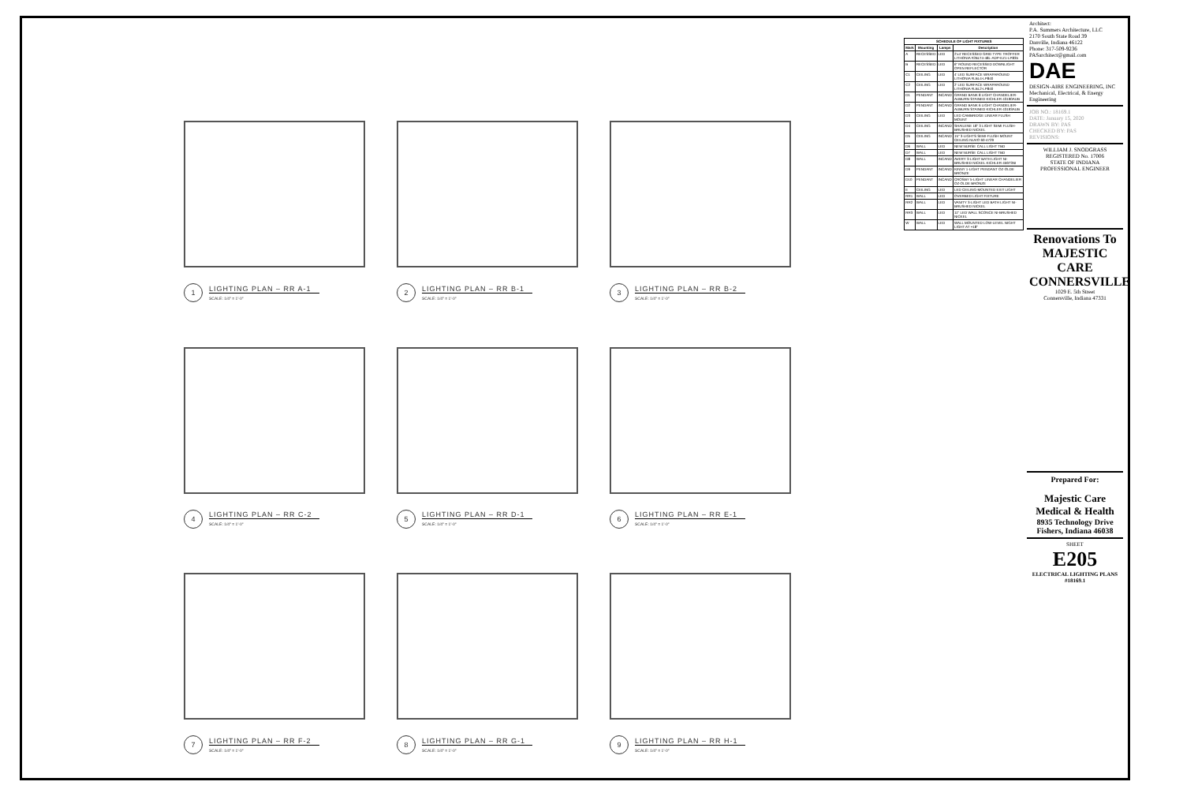1 LIGHTING PLAN – RR A-1
SCALE: 1/4" = 1'-0"
2 LIGHTING PLAN – RR B-1
SCALE: 1/4" = 1'-0"
3 LIGHTING PLAN – RR B-2
SCALE: 1/4" = 1'-0"
4 LIGHTING PLAN – RR C-2
SCALE: 1/4" = 1'-0"
5 LIGHTING PLAN – RR D-1
SCALE: 1/4" = 1'-0"
6 LIGHTING PLAN – RR E-1
SCALE: 1/4" = 1'-0"
7 LIGHTING PLAN – RR F-2
SCALE: 1/4" = 1'-0"
8 LIGHTING PLAN – RR G-1
SCALE: 1/4" = 1'-0"
9 LIGHTING PLAN – RR H-1
SCALE: 1/4" = 1'-0"
| SCHEDULE OF LIGHT FIXTURES | | | |
| --- | --- | --- | --- |
| Mark | Mounting | Lamps | Description |
| A | RECESSED | LED | 2'x4' RECESSED GRID TYPE TROFFER LITHONIA #2BLT4-48L-ADP-EZ1-LP835 |
| B | RECESSED | LED | 6" ROUND RECESSED DOWNLIGHT OPEN REFLECTOR |
| C1 | CEILING | LED | 4' LED SURFACE WRAPAROUND LITHONIA #LBL4-LP840 |
| C2 | CEILING | LED | 2' LED SURFACE WRAPAROUND LITHONIA #LBL2-LP840 |
| D1 | PENDANT | INCAND | GRAND BANK 8 LIGHT CHANDELIER-AUBURN STAINED KICHLER 43190AUB |
| D2 | PENDANT | INCAND | GRAND BANK 6 LIGHT CHANDELIER-AUBURN STAINED KICHLER 43193AUB |
| D3 | CEILING | LED | LED CAMBRIDGE LINEAR FLUSH MOUNT |
| D4 | CEILING | INCAND | SHAILENE 18" 3 LIGHT SEMI FLUSH-BRUSHED NICKEL |
| D5 | CEILING | INCAND | 15" 3-LIGHTS SEMI-FLUSH MOUNT CEILING NUVO 60-4729 |
| D6 | WALL | LED | NEW NURSE CALL LIGHT TBD |
| D7 | WALL | LED | NEW NURSE CALL LIGHT TBD |
| D8 | WALL | INCAND | AVERY 3-LIGHT BATH LIGHT NI-BRUSHED NICKEL KICHLER 45973NI |
| D9 | PENDANT | INCAND | KINNY 1-LIGHT PENDANT OZ-OLDE BRONZE |
| D10 | PENDANT | INCAND | CROSBY 5-LIGHT LINEAR CHANDELIER OZ-OLDE BRONZE |
| E | CEILING | LED | LED CEILING-MOUNTED EXIT LIGHT |
| RR1 | WALL | LED | OVERBED LIGHT FIXTURE |
| RR2 | WALL | LED | VANITY 3-LIGHT LED BATH LIGHT NI-BRUSHED NICKEL |
| RR3 | WALL | LED | 11" LED WALL SCONCE NI-BRUSHED NICKEL |
| W | WALL | LED | WALL MOUNTED LOW-LEVEL NIGHT LIGHT AT +18" |
Architect:
P.A. Summers Architecture, LLC
2170 South State Road 39
Danville, Indiana 46122
Phone: 317-509-9236
PASarchitect@gmail.com
DAE
DESIGN-AIRE ENGINEERING, INC
Mechanical, Electrical, & Energy Engineering
JOB NO.: 18169.1
DATE: January 15, 2020
DRAWN BY: PAS
CHECKED BY: PAS
REVISIONS:
WILLIAM J. SNODGRASS
REGISTERED No. 17006
STATE OF INDIANA
PROFESSIONAL ENGINEER
Renovations To MAJESTIC CARE CONNERSVILLE
1029 E. 5th Street
Connersville, Indiana 47331
Prepared For:
Majestic Care Medical & Health
8935 Technology Drive
Fishers, Indiana 46038
SHEET
E205
ELECTRICAL LIGHTING PLANS
#18169.1